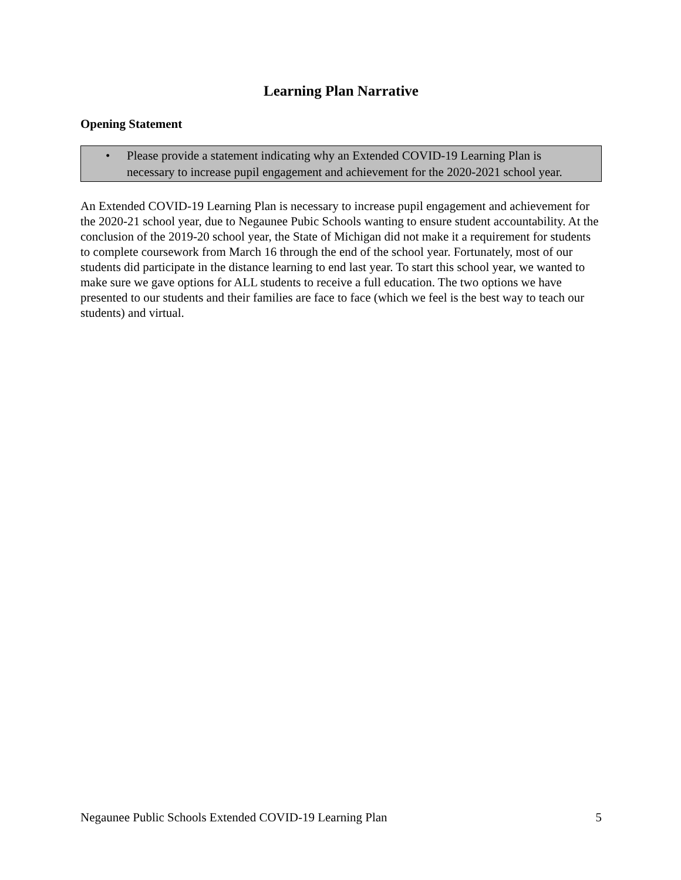Learning Plan Narrative
Opening Statement
• Please provide a statement indicating why an Extended COVID-19 Learning Plan is necessary to increase pupil engagement and achievement for the 2020-2021 school year.
An Extended COVID-19 Learning Plan is necessary to increase pupil engagement and achievement for the 2020-21 school year, due to Negaunee Pubic Schools wanting to ensure student accountability. At the conclusion of the 2019-20 school year, the State of Michigan did not make it a requirement for students to complete coursework from March 16 through the end of the school year. Fortunately, most of our students did participate in the distance learning to end last year. To start this school year, we wanted to make sure we gave options for ALL students to receive a full education. The two options we have presented to our students and their families are face to face (which we feel is the best way to teach our students) and virtual.
Negaunee Public Schools Extended COVID-19 Learning Plan 5